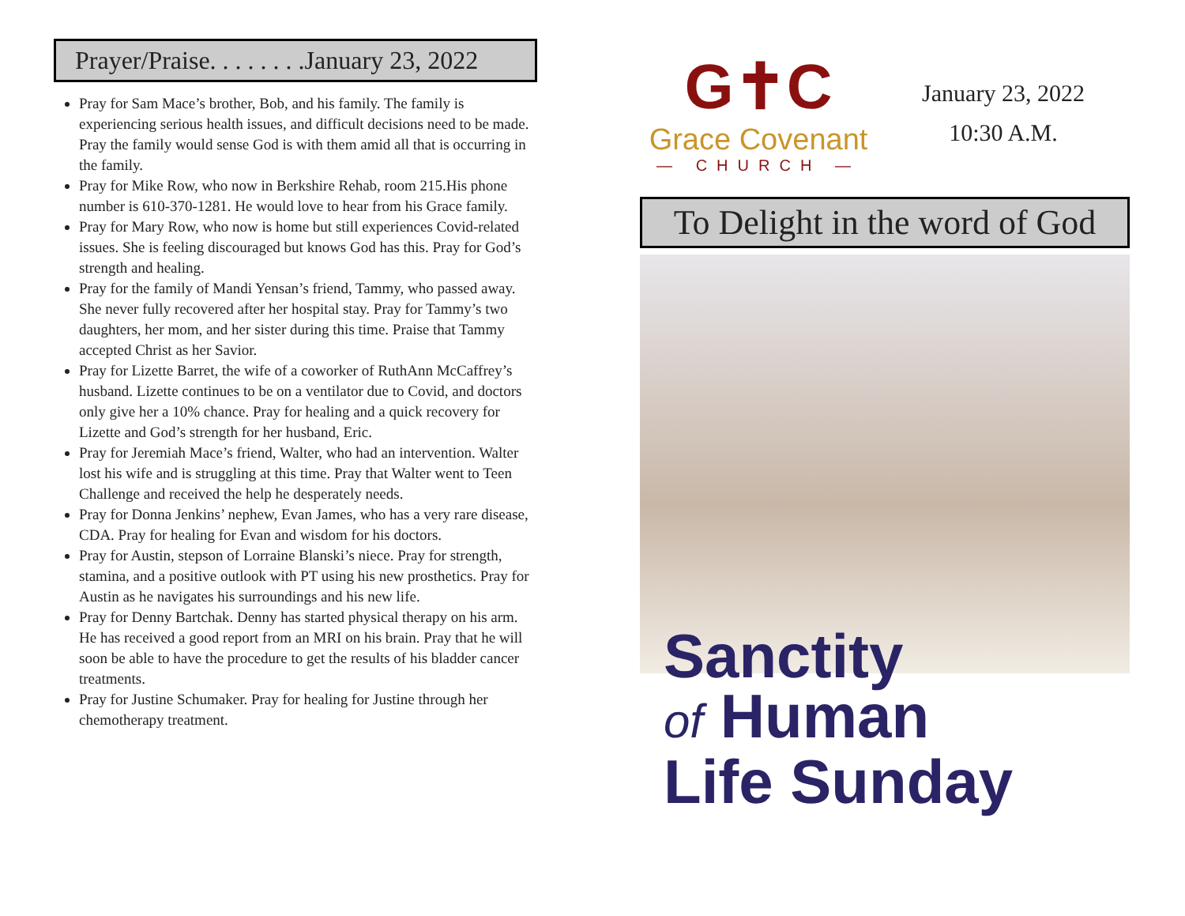Prayer/Praise. . . . . . . .January 23, 2022
Pray for Sam Mace’s brother, Bob, and his family. The family is experiencing serious health issues, and difficult decisions need to be made. Pray the family would sense God is with them amid all that is occurring in the family.
Pray for Mike Row, who now in Berkshire Rehab, room 215.His phone number is 610-370-1281. He would love to hear from his Grace family.
Pray for Mary Row, who now is home but still experiences Covid-related issues. She is feeling discouraged but knows God has this. Pray for God’s strength and healing.
Pray for the family of Mandi Yensan’s friend, Tammy, who passed away. She never fully recovered after her hospital stay. Pray for Tammy’s two daughters, her mom, and her sister during this time. Praise that Tammy accepted Christ as her Savior.
Pray for Lizette Barret, the wife of a coworker of RuthAnn McCaffrey’s husband. Lizette continues to be on a ventilator due to Covid, and doctors only give her a 10% chance. Pray for healing and a quick recovery for Lizette and God’s strength for her husband, Eric.
Pray for Jeremiah Mace’s friend, Walter, who had an intervention. Walter lost his wife and is struggling at this time. Pray that Walter went to Teen Challenge and received the help he desperately needs.
Pray for Donna Jenkins’ nephew, Evan James, who has a very rare disease, CDA. Pray for healing for Evan and wisdom for his doctors.
Pray for Austin, stepson of Lorraine Blanski’s niece. Pray for strength, stamina, and a positive outlook with PT using his new prosthetics. Pray for Austin as he navigates his surroundings and his new life.
Pray for Denny Bartchak. Denny has started physical therapy on his arm. He has received a good report from an MRI on his brain. Pray that he will soon be able to have the procedure to get the results of his bladder cancer treatments.
Pray for Justine Schumaker. Pray for healing for Justine through her chemotherapy treatment.
G✝C
Grace Covenant
— CHURCH —
January 23, 2022
10:30 A.M.
To Delight in the word of God
Sanctity
of Human
Life Sunday